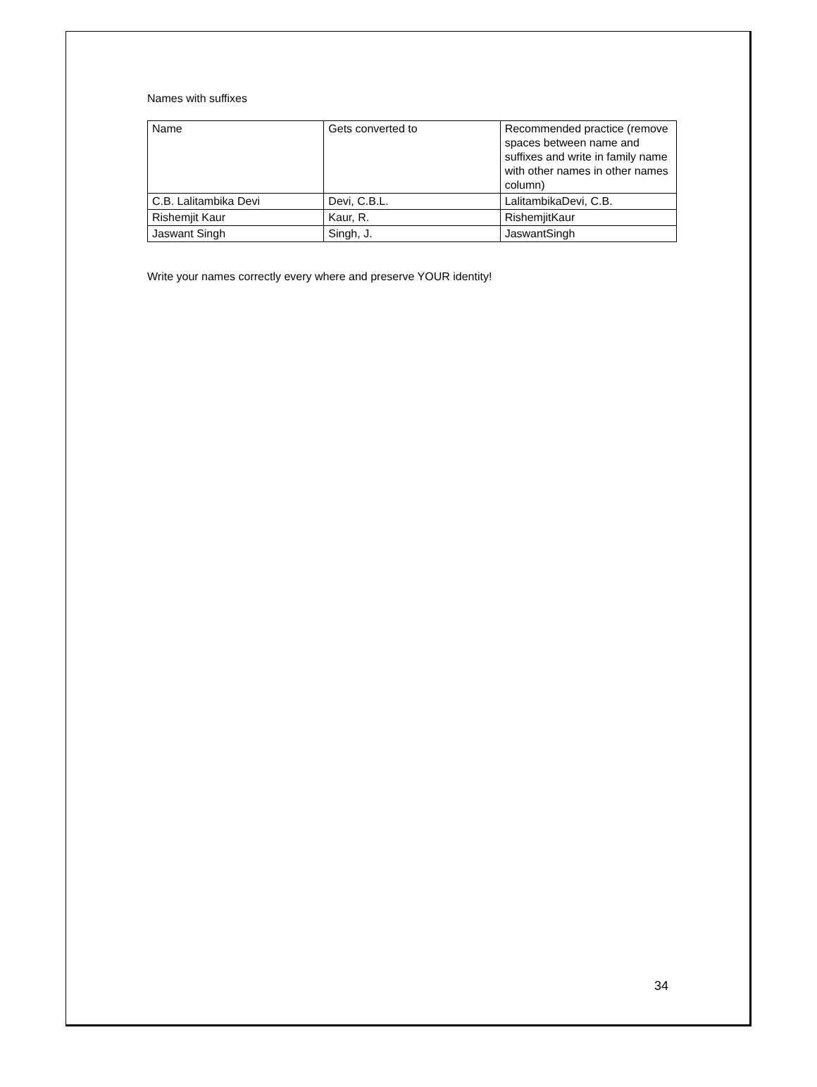Names with suffixes
| Name | Gets converted to | Recommended practice (remove spaces between name and suffixes and write in family name with other names in other names column) |
| C.B. Lalitambika Devi | Devi, C.B.L. | LalitambikaDevi, C.B. |
| Rishemjit Kaur | Kaur, R. | RishemjitKaur |
| Jaswant Singh | Singh, J. | JaswantSingh |
Write your names correctly every where and preserve YOUR identity!
34